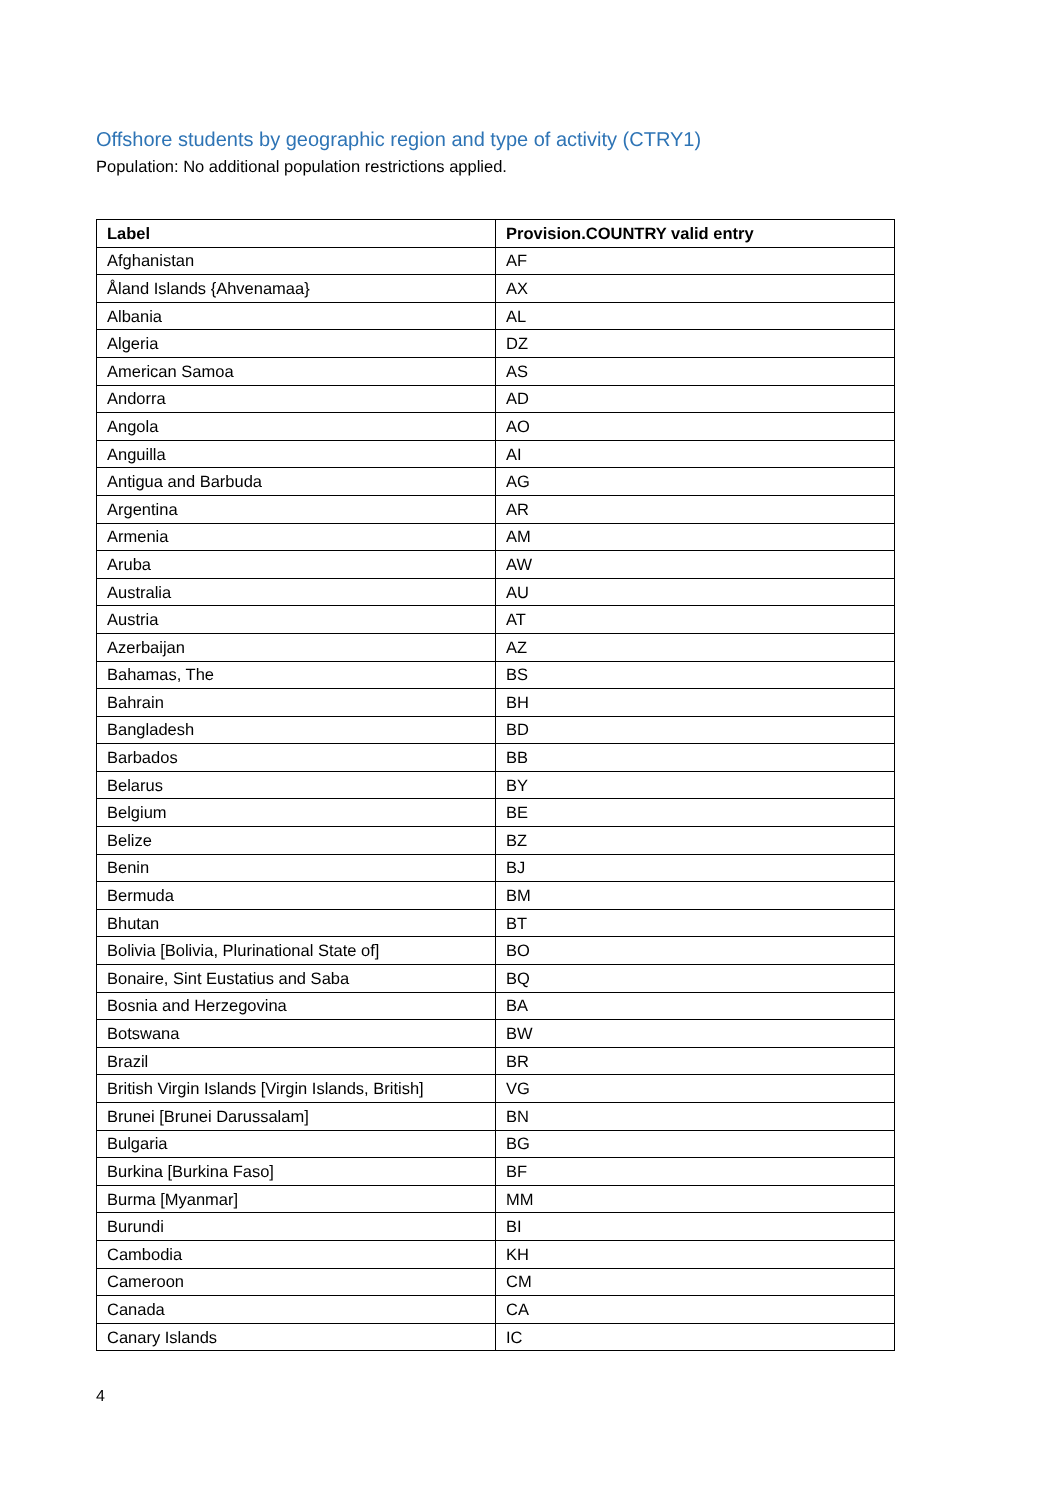Offshore students by geographic region and type of activity (CTRY1)
Population: No additional population restrictions applied.
| Label | Provision.COUNTRY valid entry |
| --- | --- |
| Afghanistan | AF |
| Åland Islands {Ahvenamaa} | AX |
| Albania | AL |
| Algeria | DZ |
| American Samoa | AS |
| Andorra | AD |
| Angola | AO |
| Anguilla | AI |
| Antigua and Barbuda | AG |
| Argentina | AR |
| Armenia | AM |
| Aruba | AW |
| Australia | AU |
| Austria | AT |
| Azerbaijan | AZ |
| Bahamas, The | BS |
| Bahrain | BH |
| Bangladesh | BD |
| Barbados | BB |
| Belarus | BY |
| Belgium | BE |
| Belize | BZ |
| Benin | BJ |
| Bermuda | BM |
| Bhutan | BT |
| Bolivia [Bolivia, Plurinational State of] | BO |
| Bonaire, Sint Eustatius and Saba | BQ |
| Bosnia and Herzegovina | BA |
| Botswana | BW |
| Brazil | BR |
| British Virgin Islands [Virgin Islands, British] | VG |
| Brunei [Brunei Darussalam] | BN |
| Bulgaria | BG |
| Burkina [Burkina Faso] | BF |
| Burma [Myanmar] | MM |
| Burundi | BI |
| Cambodia | KH |
| Cameroon | CM |
| Canada | CA |
| Canary Islands | IC |
4